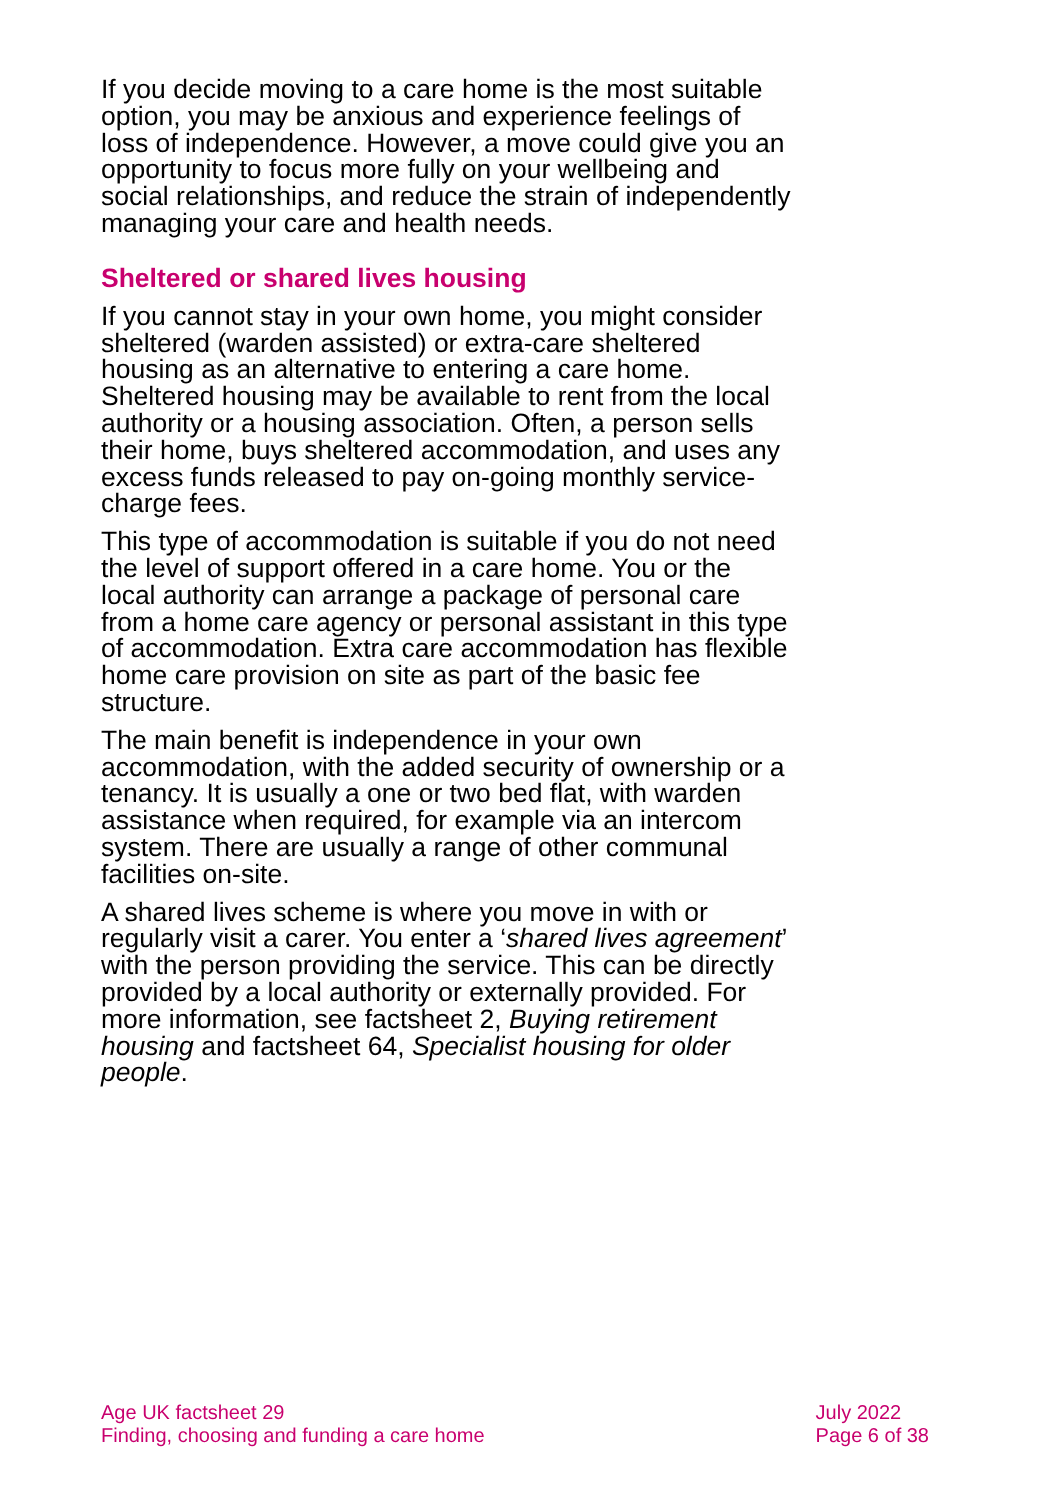If you decide moving to a care home is the most suitable option, you may be anxious and experience feelings of loss of independence. However, a move could give you an opportunity to focus more fully on your wellbeing and social relationships, and reduce the strain of independently managing your care and health needs.
Sheltered or shared lives housing
If you cannot stay in your own home, you might consider sheltered (warden assisted) or extra-care sheltered housing as an alternative to entering a care home. Sheltered housing may be available to rent from the local authority or a housing association. Often, a person sells their home, buys sheltered accommodation, and uses any excess funds released to pay on-going monthly service-charge fees.
This type of accommodation is suitable if you do not need the level of support offered in a care home. You or the local authority can arrange a package of personal care from a home care agency or personal assistant in this type of accommodation. Extra care accommodation has flexible home care provision on site as part of the basic fee structure.
The main benefit is independence in your own accommodation, with the added security of ownership or a tenancy. It is usually a one or two bed flat, with warden assistance when required, for example via an intercom system. There are usually a range of other communal facilities on-site.
A shared lives scheme is where you move in with or regularly visit a carer. You enter a ‘shared lives agreement’ with the person providing the service. This can be directly provided by a local authority or externally provided. For more information, see factsheet 2, Buying retirement housing and factsheet 64, Specialist housing for older people.
Age UK factsheet 29
Finding, choosing and funding a care home
July 2022
Page 6 of 38